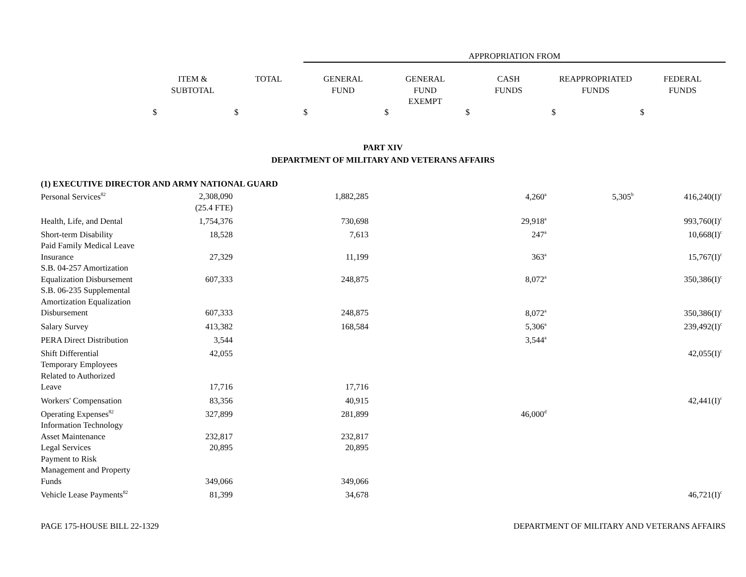APPROPRIATION FROM
| ITEM & SUBTOTAL | TOTAL | GENERAL FUND | GENERAL FUND EXEMPT | CASH FUNDS | REAPPROPRIATED FUNDS | FEDERAL FUNDS |
| --- | --- | --- | --- | --- | --- | --- |
$ $ $ $ $ $ $
PART XIV
DEPARTMENT OF MILITARY AND VETERANS AFFAIRS
(1) EXECUTIVE DIRECTOR AND ARMY NATIONAL GUARD
| Personal Services<sup>82</sup> | 2,308,090 | 1,882,285 | | 4,260<sup>a</sup> | 5,305<sup>b</sup> | 416,240(I)<sup>c</sup> |
| | (25.4 FTE) | | | | | |
| Health, Life, and Dental | 1,754,376 | 730,698 | | 29,918<sup>a</sup> | | 993,760(I)<sup>c</sup> |
| Short-term Disability | 18,528 | 7,613 | | 247<sup>a</sup> | | 10,668(I)<sup>c</sup> |
| Paid Family Medical Leave Insurance | 27,329 | 11,199 | | 363<sup>a</sup> | | 15,767(I)<sup>c</sup> |
| S.B. 04-257 Amortization Equalization Disbursement | 607,333 | 248,875 | | 8,072<sup>a</sup> | | 350,386(I)<sup>c</sup> |
| S.B. 06-235 Supplemental Amortization Equalization Disbursement | 607,333 | 248,875 | | 8,072<sup>a</sup> | | 350,386(I)<sup>c</sup> |
| Salary Survey | 413,382 | 168,584 | | 5,306<sup>a</sup> | | 239,492(I)<sup>c</sup> |
| PERA Direct Distribution | 3,544 | | | 3,544<sup>a</sup> | | |
| Shift Differential | 42,055 | | | | | 42,055(I)<sup>c</sup> |
| Temporary Employees Related to Authorized Leave | 17,716 | 17,716 | | | | |
| Workers' Compensation | 83,356 | 40,915 | | | | 42,441(I)<sup>c</sup> |
| Operating Expenses<sup>82</sup> | 327,899 | 281,899 | | 46,000<sup>d</sup> | | |
| Information Technology Asset Maintenance | 232,817 | 232,817 | | | | |
| Legal Services | 20,895 | 20,895 | | | | |
| Payment to Risk Management and Property Funds | 349,066 | 349,066 | | | | |
| Vehicle Lease Payments<sup>82</sup> | 81,399 | 34,678 | | | | 46,721(I)<sup>c</sup> |
PAGE 175-HOUSE BILL 22-1329 DEPARTMENT OF MILITARY AND VETERANS AFFAIRS